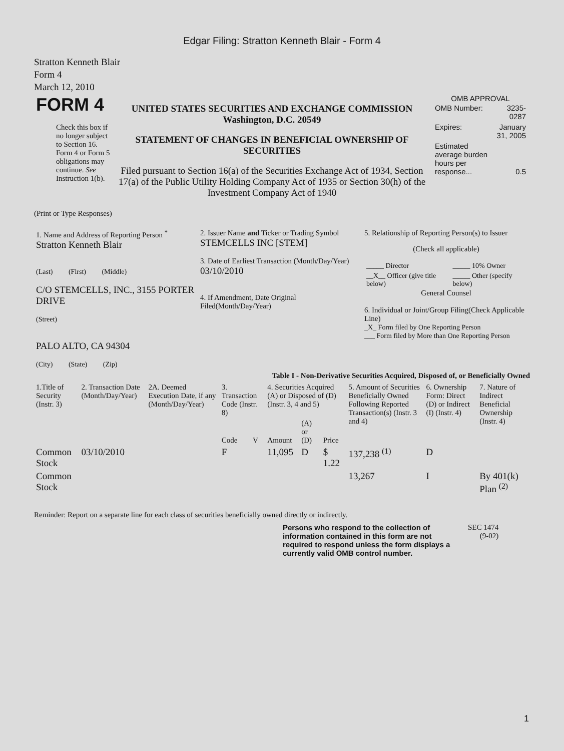Edgar Filing: Stratton Kenneth Blair - Form 4
Stratton Kenneth Blair
Form 4
March 12, 2010
| FORM 4 Check this box if no longer subject to Section 16. Form 4 or Form 5 obligations may continue. See Instruction 1(b). | UNITED STATES SECURITIES AND EXCHANGE COMMISSION Washington, D.C. 20549 STATEMENT OF CHANGES IN BENEFICIAL OWNERSHIP OF SECURITIES Filed pursuant to Section 16(a) of the Securities Exchange Act of 1934, Section 17(a) of the Public Utility Holding Company Act of 1935 or Section 30(h) of the Investment Company Act of 1940 | OMB APPROVAL / OMB Number: / 3235-0287 / / Expires: / January 31, 2005 / / Estimated average burden hours per response... / 0.5 / |
(Print or Type Responses)
| 1. Name and Address of Reporting Person <sup>*</sup> Stratton Kenneth Blair (Last) (First) (Middle) C/O STEMCELLS, INC., 3155 PORTER DRIVE (Street) PALO ALTO, CA 94304 (City) (State) (Zip) | 2. Issuer Name and Ticker or Trading Symbol STEMCELLS INC [STEM] 3. Date of Earliest Transaction (Month/Day/Year) 03/10/2010 4. If Amendment, Date Original Filed(Month/Day/Year) | 5. Relationship of Reporting Person(s) to Issuer (Check all applicable) / _____ Director / _____ 10% Owner / / __X__ Officer (give title below) / _____ Other (specify below) / General Counsel 6. Individual or Joint/Group Filing(Check Applicable Line) _X_ Form filed by One Reporting Person ___ Form filed by More than One Reporting Person |
Table I - Non-Derivative Securities Acquired, Disposed of, or Beneficially Owned
| 1.Title of Security (Instr. 3) | 2. Transaction Date (Month/Day/Year) | 2A. Deemed Execution Date, if any (Month/Day/Year) | 3. Transaction Code (Instr. 8) | | 4. Securities Acquired (A) or Disposed of (D) (Instr. 3, 4 and 5) | | | 5. Amount of Securities Beneficially Owned Following Reported Transaction(s) (Instr. 3 and 4) | 6. Ownership Form: Direct (D) or Indirect (I) (Instr. 4) | 7. Nature of Indirect Beneficial Ownership (Instr. 4) |
| --- | --- | --- | --- | --- | --- | --- | --- | --- | --- | --- |
| | | | Code | V | Amount | (A) or (D) | Price | | | |
| Common Stock | 03/10/2010 | | F | | 11,095 | D | $ 1.22 | 137,238 <sup>(1)</sup> | D | |
| Common Stock | | | | | | | | 13,267 | I | By 401(k) Plan <sup>(2)</sup> |
Reminder: Report on a separate line for each class of securities beneficially owned directly or indirectly.
Persons who respond to the collection of information contained in this form are not required to respond unless the form displays a currently valid OMB control number.
SEC 1474
(9-02)
1